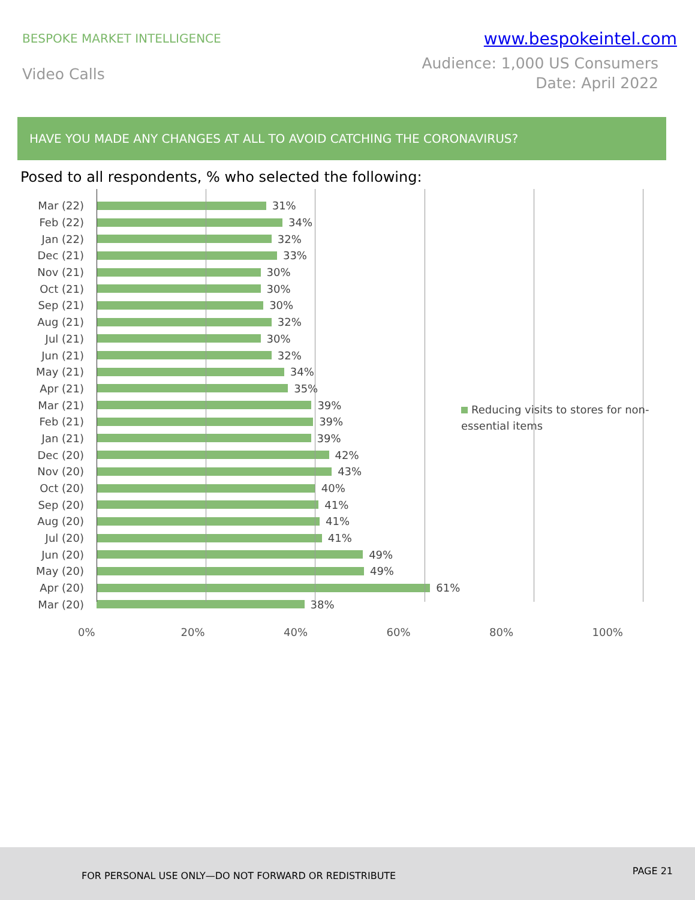BESPOKE MARKET INTELLIGENCE
www.bespokeintel.com
Video Calls
Audience: 1,000 US Consumers
Date: April 2022
HAVE YOU MADE ANY CHANGES AT ALL TO AVOID CATCHING THE CORONAVIRUS?
Posed to all respondents, % who selected the following:
Mar (22) 31%
Feb (22) 34%
Jan (22) 32%
Dec (21) 33%
Nov (21) 30%
Oct (21) 30%
Sep (21) 30%
Aug (21) 32%
Jul (21) 30%
Jun (21) 32%
May (21) 34%
Apr (21) 35%
Mar (21) 39%
Feb (21) 39%
Jan (21) 39%
Dec (20) 42%
Nov (20) 43%
Oct (20) 40%
Sep (20) 41%
Aug (20) 41%
Jul (20) 41%
Jun (20) 49%
May (20) 49%
Apr (20) 61%
Mar (20) 38%
Reducing visits to stores for non-essential items
0% 20% 40% 60% 80% 100%
FOR PERSONAL USE ONLY—DO NOT FORWARD OR REDISTRIBUTE
PAGE 21